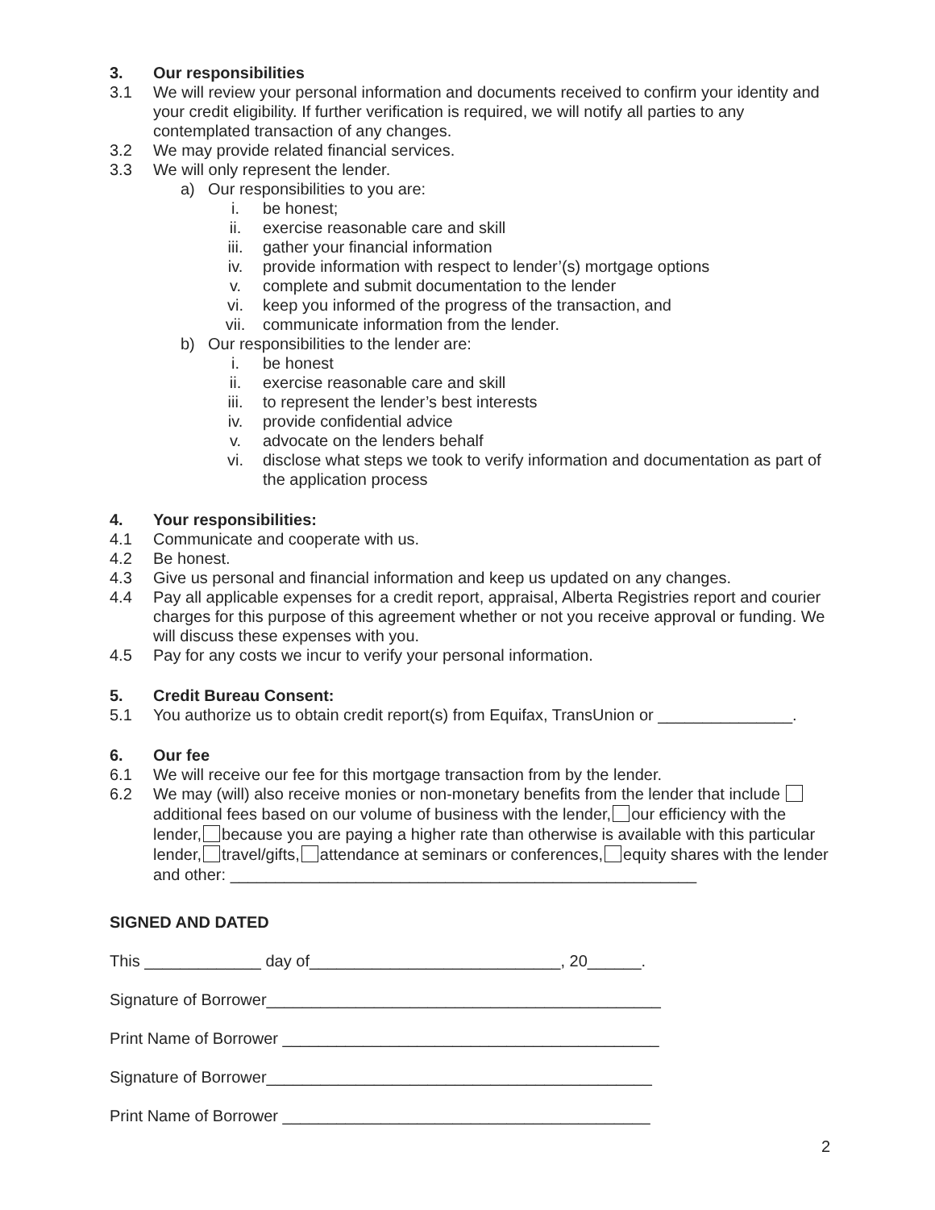3. Our responsibilities
3.1 We will review your personal information and documents received to confirm your identity and your credit eligibility. If further verification is required, we will notify all parties to any contemplated transaction of any changes.
3.2 We may provide related financial services.
3.3 We will only represent the lender.
a) Our responsibilities to you are:
i. be honest;
ii. exercise reasonable care and skill
iii. gather your financial information
iv. provide information with respect to lender’(s) mortgage options
v. complete and submit documentation to the lender
vi. keep you informed of the progress of the transaction, and
vii. communicate information from the lender.
b) Our responsibilities to the lender are:
i. be honest
ii. exercise reasonable care and skill
iii. to represent the lender’s best interests
iv. provide confidential advice
v. advocate on the lenders behalf
vi. disclose what steps we took to verify information and documentation as part of the application process
4. Your responsibilities:
4.1 Communicate and cooperate with us.
4.2 Be honest.
4.3 Give us personal and financial information and keep us updated on any changes.
4.4 Pay all applicable expenses for a credit report, appraisal, Alberta Registries report and courier charges for this purpose of this agreement whether or not you receive approval or funding. We will discuss these expenses with you.
4.5 Pay for any costs we incur to verify your personal information.
5. Credit Bureau Consent:
5.1 You authorize us to obtain credit report(s) from Equifax, TransUnion or _______________.
6. Our fee
6.1 We will receive our fee for this mortgage transaction from by the lender.
6.2 We may (will) also receive monies or non-monetary benefits from the lender that include additional fees based on our volume of business with the lender, our efficiency with the lender, because you are paying a higher rate than otherwise is available with this particular lender, travel/gifts, attendance at seminars or conferences, equity shares with the lender and other: ____________________________________________________
SIGNED AND DATED
This _____________ day of____________________________, 20______.
Signature of Borrower____________________________________________
Print Name of Borrower __________________________________________
Signature of Borrower___________________________________________
Print Name of Borrower _________________________________________
2